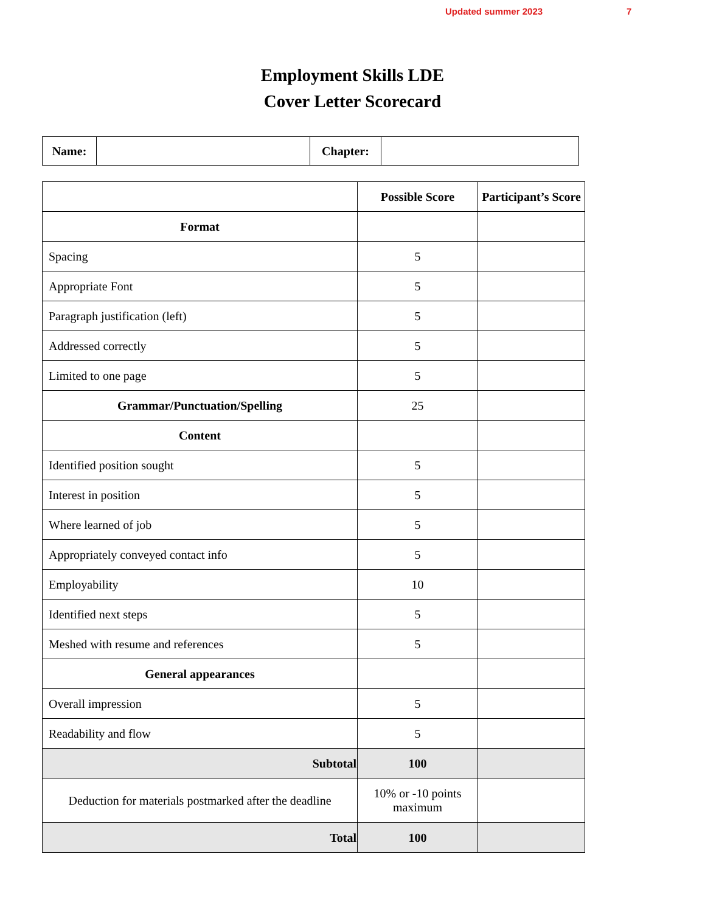Updated summer 2023 7
Employment Skills LDE
Cover Letter Scorecard
| Name: | | Chapter: | |
| | Possible Score | Participant’s Score |
| --- | --- | --- |
| Format | | |
| Spacing | 5 | |
| Appropriate Font | 5 | |
| Paragraph justification (left) | 5 | |
| Addressed correctly | 5 | |
| Limited to one page | 5 | |
| Grammar/Punctuation/Spelling | 25 | |
| Content | | |
| Identified position sought | 5 | |
| Interest in position | 5 | |
| Where learned of job | 5 | |
| Appropriately conveyed contact info | 5 | |
| Employability | 10 | |
| Identified next steps | 5 | |
| Meshed with resume and references | 5 | |
| General appearances | | |
| Overall impression | 5 | |
| Readability and flow | 5 | |
| Subtotal | 100 | |
| Deduction for materials postmarked after the deadline | 10% or -10 points maximum | |
| Total | 100 | |